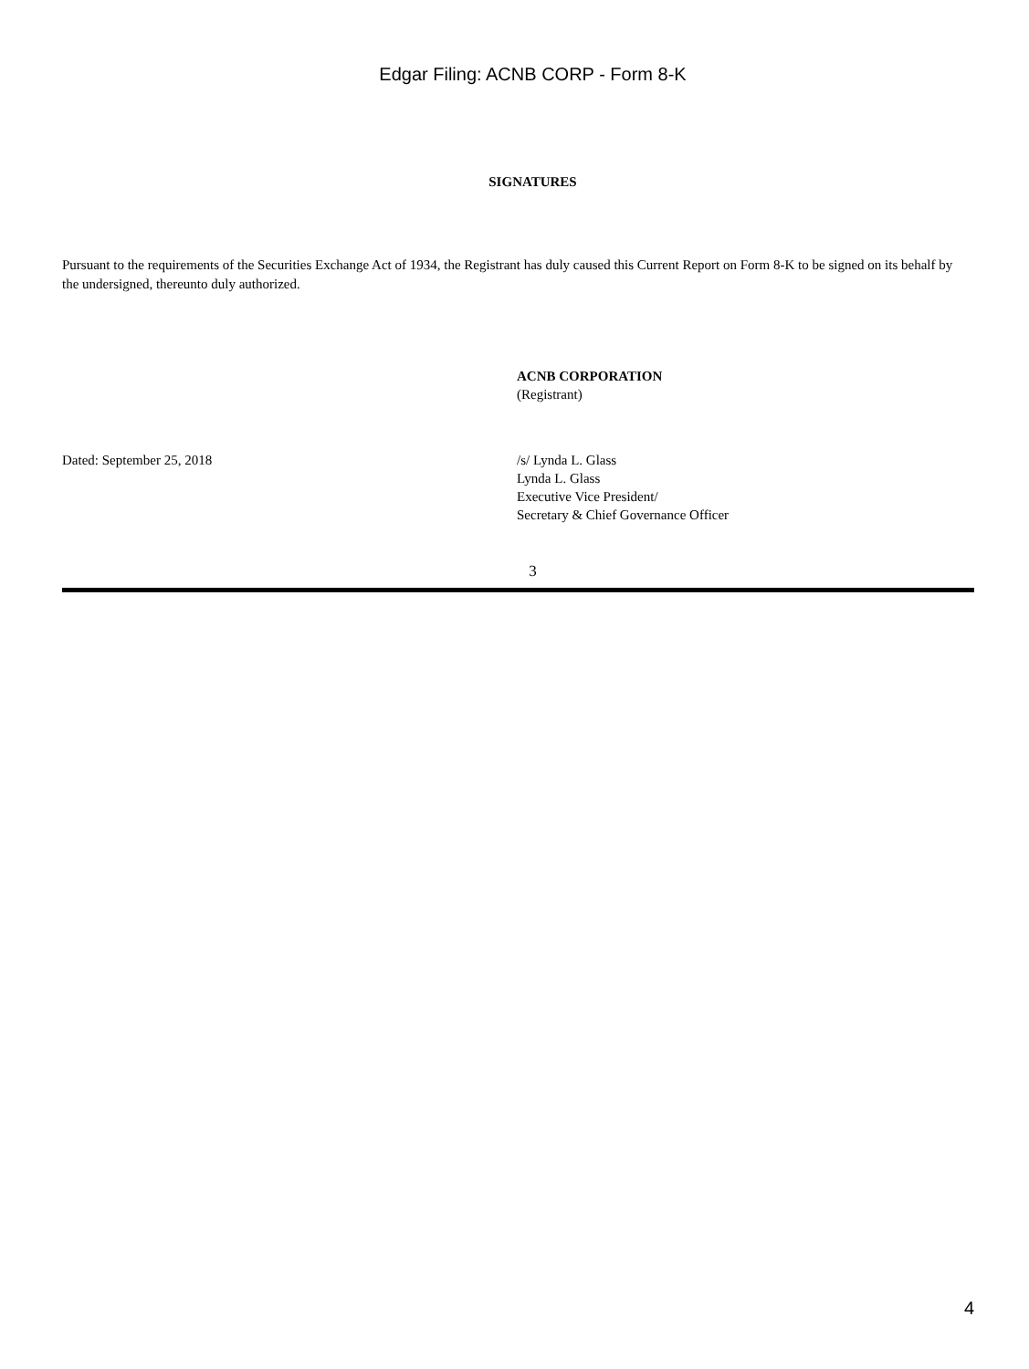Edgar Filing: ACNB CORP - Form 8-K
SIGNATURES
Pursuant to the requirements of the Securities Exchange Act of 1934, the Registrant has duly caused this Current Report on Form 8-K to be signed on its behalf by the undersigned, thereunto duly authorized.
ACNB CORPORATION
(Registrant)
Dated: September 25, 2018 /s/ Lynda L. Glass
Lynda L. Glass
Executive Vice President/
Secretary & Chief Governance Officer
3
4